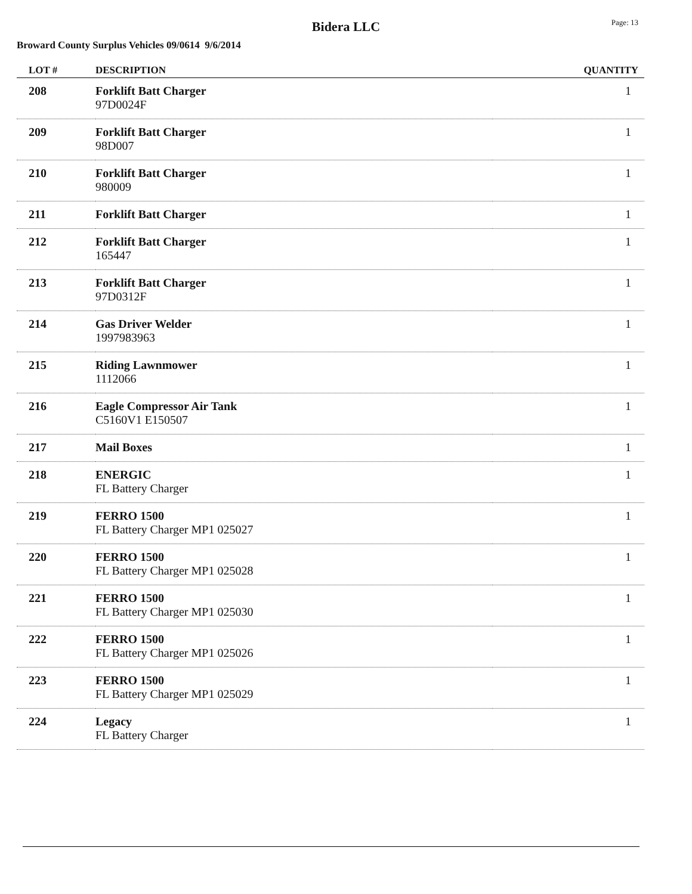Bidera LLC
Page: 13
Broward County Surplus Vehicles 09/0614 9/6/2014
| LOT # | DESCRIPTION | QUANTITY |
| --- | --- | --- |
| 208 | Forklift Batt Charger 97D0024F | 1 |
| 209 | Forklift Batt Charger 98D007 | 1 |
| 210 | Forklift Batt Charger 980009 | 1 |
| 211 | Forklift Batt Charger | 1 |
| 212 | Forklift Batt Charger 165447 | 1 |
| 213 | Forklift Batt Charger 97D0312F | 1 |
| 214 | Gas Driver Welder 1997983963 | 1 |
| 215 | Riding Lawnmower 1112066 | 1 |
| 216 | Eagle Compressor Air Tank C5160V1 E150507 | 1 |
| 217 | Mail Boxes | 1 |
| 218 | ENERGIC FL Battery Charger | 1 |
| 219 | FERRO 1500 FL Battery Charger MP1 025027 | 1 |
| 220 | FERRO 1500 FL Battery Charger MP1 025028 | 1 |
| 221 | FERRO 1500 FL Battery Charger MP1 025030 | 1 |
| 222 | FERRO 1500 FL Battery Charger MP1 025026 | 1 |
| 223 | FERRO 1500 FL Battery Charger MP1 025029 | 1 |
| 224 | Legacy FL Battery Charger | 1 |